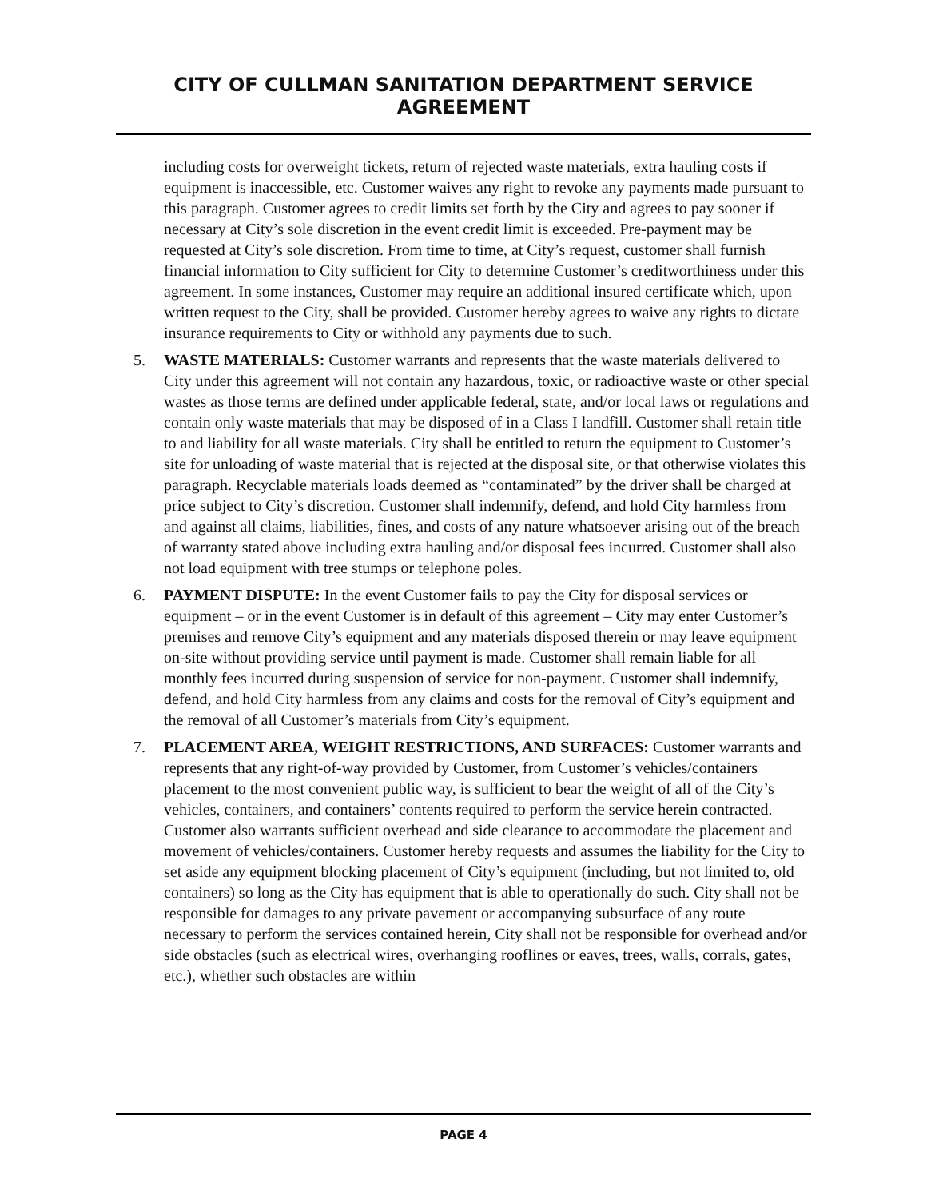CITY OF CULLMAN SANITATION DEPARTMENT SERVICE AGREEMENT
including costs for overweight tickets, return of rejected waste materials, extra hauling costs if equipment is inaccessible, etc. Customer waives any right to revoke any payments made pursuant to this paragraph. Customer agrees to credit limits set forth by the City and agrees to pay sooner if necessary at City’s sole discretion in the event credit limit is exceeded. Pre-payment may be requested at City’s sole discretion. From time to time, at City’s request, customer shall furnish financial information to City sufficient for City to determine Customer’s creditworthiness under this agreement. In some instances, Customer may require an additional insured certificate which, upon written request to the City, shall be provided. Customer hereby agrees to waive any rights to dictate insurance requirements to City or withhold any payments due to such.
5. WASTE MATERIALS: Customer warrants and represents that the waste materials delivered to City under this agreement will not contain any hazardous, toxic, or radioactive waste or other special wastes as those terms are defined under applicable federal, state, and/or local laws or regulations and contain only waste materials that may be disposed of in a Class I landfill. Customer shall retain title to and liability for all waste materials. City shall be entitled to return the equipment to Customer’s site for unloading of waste material that is rejected at the disposal site, or that otherwise violates this paragraph. Recyclable materials loads deemed as “contaminated” by the driver shall be charged at price subject to City’s discretion. Customer shall indemnify, defend, and hold City harmless from and against all claims, liabilities, fines, and costs of any nature whatsoever arising out of the breach of warranty stated above including extra hauling and/or disposal fees incurred. Customer shall also not load equipment with tree stumps or telephone poles.
6. PAYMENT DISPUTE: In the event Customer fails to pay the City for disposal services or equipment – or in the event Customer is in default of this agreement – City may enter Customer’s premises and remove City’s equipment and any materials disposed therein or may leave equipment on-site without providing service until payment is made. Customer shall remain liable for all monthly fees incurred during suspension of service for non-payment. Customer shall indemnify, defend, and hold City harmless from any claims and costs for the removal of City’s equipment and the removal of all Customer’s materials from City’s equipment.
7. PLACEMENT AREA, WEIGHT RESTRICTIONS, AND SURFACES: Customer warrants and represents that any right-of-way provided by Customer, from Customer’s vehicles/containers placement to the most convenient public way, is sufficient to bear the weight of all of the City’s vehicles, containers, and containers’ contents required to perform the service herein contracted. Customer also warrants sufficient overhead and side clearance to accommodate the placement and movement of vehicles/containers. Customer hereby requests and assumes the liability for the City to set aside any equipment blocking placement of City’s equipment (including, but not limited to, old containers) so long as the City has equipment that is able to operationally do such. City shall not be responsible for damages to any private pavement or accompanying subsurface of any route necessary to perform the services contained herein, City shall not be responsible for overhead and/or side obstacles (such as electrical wires, overhanging rooflines or eaves, trees, walls, corrals, gates, etc.), whether such obstacles are within
PAGE 4